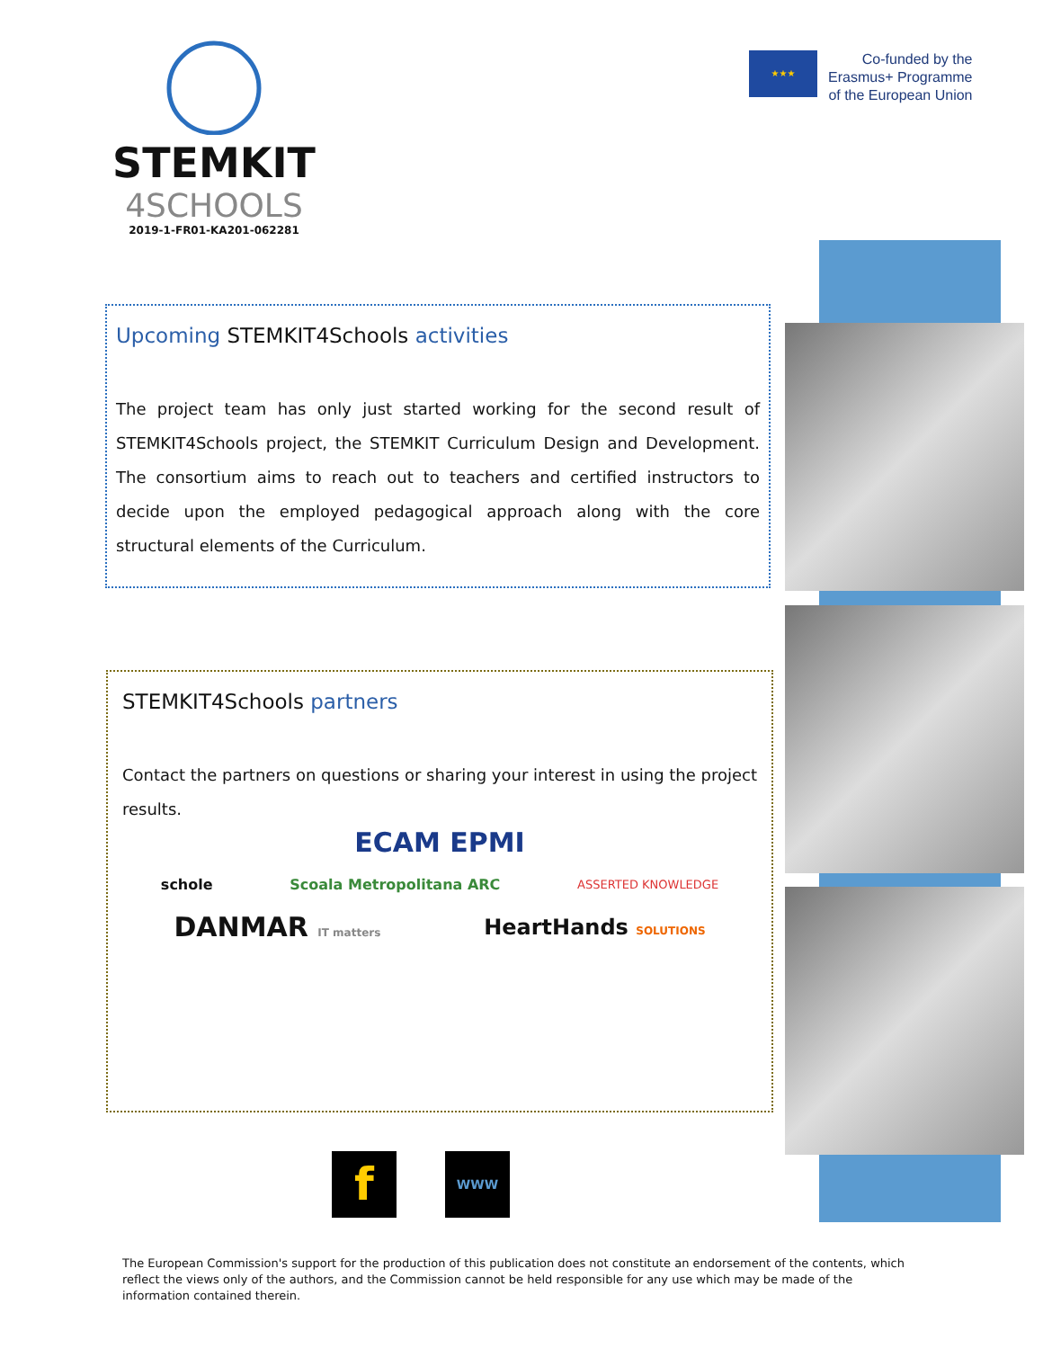STEMKIT
4SCHOOLS
2019-1-FR01-KA201-062281
★★★
Co-funded by the
Erasmus+ Programme
of the European Union
Upcoming STEMKIT4Schools activities
The project team has only just started working for the second result of STEMKIT4Schools project, the STEMKIT Curriculum Design and Development. The consortium aims to reach out to teachers and certified instructors to decide upon the employed pedagogical approach along with the core structural elements of the Curriculum.
STEMKIT4Schools partners
Contact the partners on questions or sharing your interest in using the project results.
ECAM EPMI
schole Scoala Metropolitana ARC ASSERTED KNOWLEDGE
DANMAR IT matters HeartHands SOLUTIONS
f WWW
The European Commission's support for the production of this publication does not constitute an endorsement of the contents, which reflect the views only of the authors, and the Commission cannot be held responsible for any use which may be made of the information contained therein.